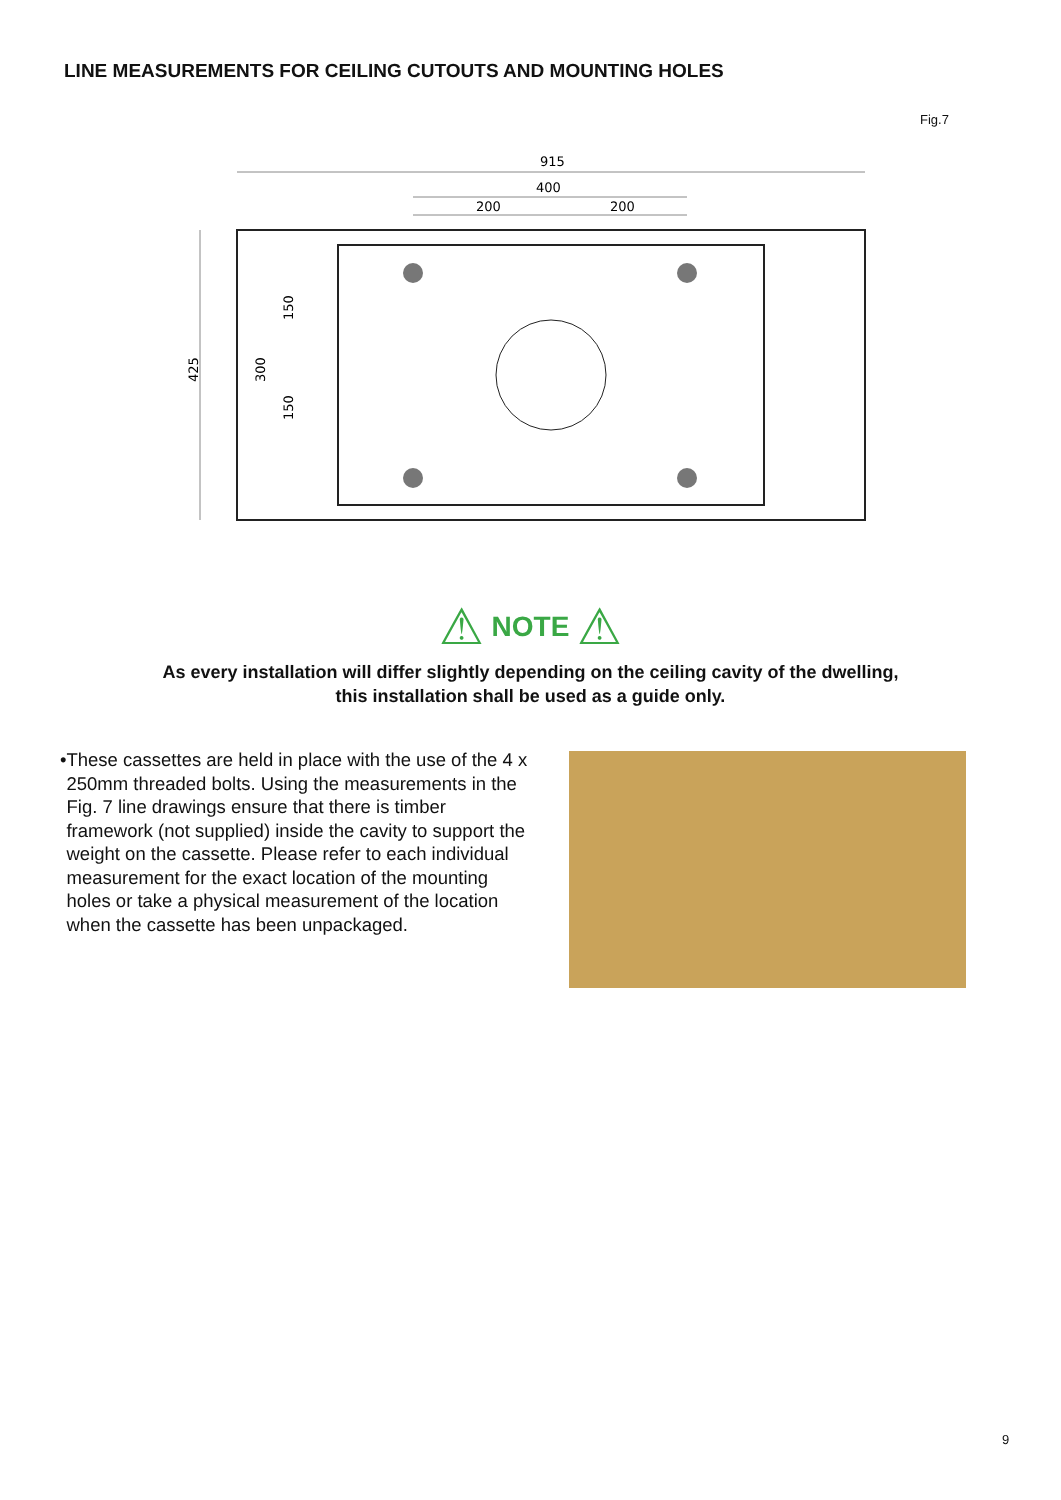LINE MEASUREMENTS FOR CEILING CUTOUTS AND MOUNTING HOLES
Fig.7
915
400
200
200
425
300
150
150
⚠ NOTE ⚠
As every installation will differ slightly depending on the ceiling cavity of the dwelling,
this installation shall be used as a guide only.
• These cassettes are held in place with the use of the 4 x 250mm threaded bolts. Using the measurements in the Fig. 7 line drawings ensure that there is timber framework (not supplied) inside the cavity to support the weight on the cassette. Please refer to each individual measurement for the exact location of the mounting holes or take a physical measurement of the location when the cassette has been unpackaged.
9